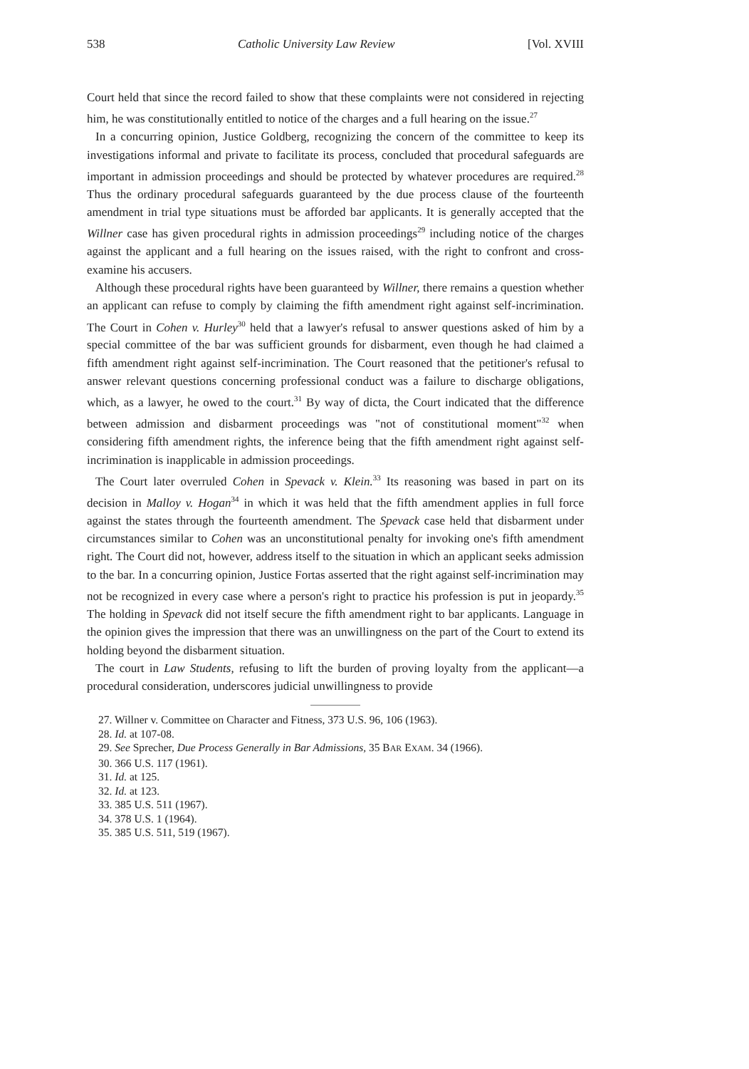538 Catholic University Law Review [Vol. XVIII
Court held that since the record failed to show that these complaints were not considered in rejecting him, he was constitutionally entitled to notice of the charges and a full hearing on the issue.<sup>27</sup>
In a concurring opinion, Justice Goldberg, recognizing the concern of the committee to keep its investigations informal and private to facilitate its process, concluded that procedural safeguards are important in admission proceedings and should be protected by whatever procedures are required.<sup>28</sup> Thus the ordinary procedural safeguards guaranteed by the due process clause of the fourteenth amendment in trial type situations must be afforded bar applicants. It is generally accepted that the Willner case has given procedural rights in admission proceedings<sup>29</sup> including notice of the charges against the applicant and a full hearing on the issues raised, with the right to confront and cross-examine his accusers.
Although these procedural rights have been guaranteed by Willner, there remains a question whether an applicant can refuse to comply by claiming the fifth amendment right against self-incrimination. The Court in Cohen v. Hurley<sup>30</sup> held that a lawyer's refusal to answer questions asked of him by a special committee of the bar was sufficient grounds for disbarment, even though he had claimed a fifth amendment right against self-incrimination. The Court reasoned that the petitioner's refusal to answer relevant questions concerning professional conduct was a failure to discharge obligations, which, as a lawyer, he owed to the court.<sup>31</sup> By way of dicta, the Court indicated that the difference between admission and disbarment proceedings was "not of constitutional moment"<sup>32</sup> when considering fifth amendment rights, the inference being that the fifth amendment right against self-incrimination is inapplicable in admission proceedings.
The Court later overruled Cohen in Spevack v. Klein.<sup>33</sup> Its reasoning was based in part on its decision in Malloy v. Hogan<sup>34</sup> in which it was held that the fifth amendment applies in full force against the states through the fourteenth amendment. The Spevack case held that disbarment under circumstances similar to Cohen was an unconstitutional penalty for invoking one's fifth amendment right. The Court did not, however, address itself to the situation in which an applicant seeks admission to the bar. In a concurring opinion, Justice Fortas asserted that the right against self-incrimination may not be recognized in every case where a person's right to practice his profession is put in jeopardy.<sup>35</sup> The holding in Spevack did not itself secure the fifth amendment right to bar applicants. Language in the opinion gives the impression that there was an unwillingness on the part of the Court to extend its holding beyond the disbarment situation.
The court in Law Students, refusing to lift the burden of proving loyalty from the applicant—a procedural consideration, underscores judicial unwillingness to provide
27. Willner v. Committee on Character and Fitness, 373 U.S. 96, 106 (1963).
28. Id. at 107-08.
29. See Sprecher, Due Process Generally in Bar Admissions, 35 BAR EXAM. 34 (1966).
30. 366 U.S. 117 (1961).
31. Id. at 125.
32. Id. at 123.
33. 385 U.S. 511 (1967).
34. 378 U.S. 1 (1964).
35. 385 U.S. 511, 519 (1967).